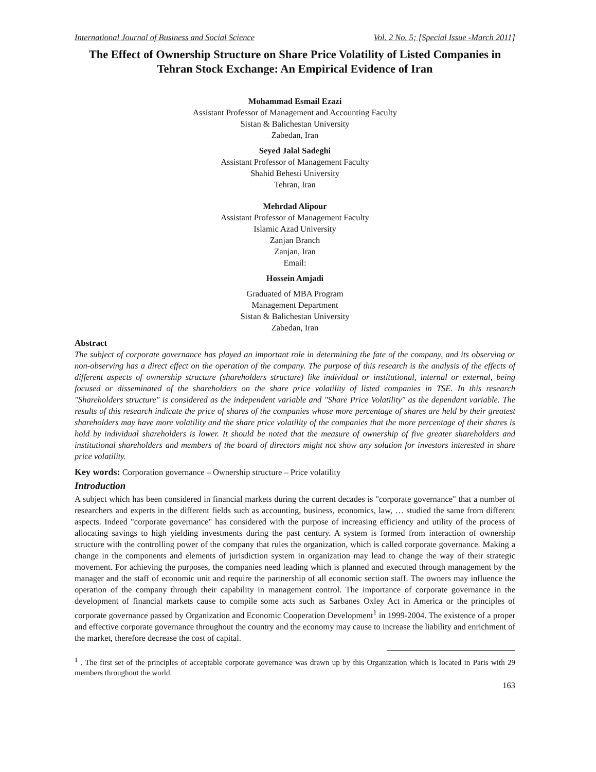International Journal of Business and Social Science Vol. 2 No. 5; [Special Issue -March 2011]
The Effect of Ownership Structure on Share Price Volatility of Listed Companies in Tehran Stock Exchange: An Empirical Evidence of Iran
Mohammad Esmail Ezazi
Assistant Professor of Management and Accounting Faculty
Sistan & Balichestan University
Zabedan, Iran
Seyed Jalal Sadeghi
Assistant Professor of Management Faculty
Shahid Behesti University
Tehran, Iran
Mehrdad Alipour
Assistant Professor of Management Faculty
Islamic Azad University
Zanjan Branch
Zanjan, Iran
Email:
Hossein Amjadi
Graduated of MBA Program
Management Department
Sistan & Balichestan University
Zabedan, Iran
Abstract
The subject of corporate governance has played an important role in determining the fate of the company, and its observing or non-observing has a direct effect on the operation of the company. The purpose of this research is the analysis of the effects of different aspects of ownership structure (shareholders structure) like individual or institutional, internal or external, being focused or disseminated of the shareholders on the share price volatility of listed companies in TSE. In this research "Shareholders structure" is considered as the independent variable and "Share Price Volatility" as the dependant variable. The results of this research indicate the price of shares of the companies whose more percentage of shares are held by their greatest shareholders may have more volatility and the share price volatility of the companies that the more percentage of their shares is hold by individual shareholders is lower. It should be noted that the measure of ownership of five greater shareholders and institutional shareholders and members of the board of directors might not show any solution for investors interested in share price volatility.
Key words: Corporation governance – Ownership structure – Price volatility
Introduction
A subject which has been considered in financial markets during the current decades is "corporate governance" that a number of researchers and experts in the different fields such as accounting, business, economics, law, … studied the same from different aspects. Indeed "corporate governance" has considered with the purpose of increasing efficiency and utility of the process of allocating savings to high yielding investments during the past century. A system is formed from interaction of ownership structure with the controlling power of the company that rules the organization, which is called corporate governance. Making a change in the components and elements of jurisdiction system in organization may lead to change the way of their strategic movement. For achieving the purposes, the companies need leading which is planned and executed through management by the manager and the staff of economic unit and require the partnership of all economic section staff. The owners may influence the operation of the company through their capability in management control. The importance of corporate governance in the development of financial markets cause to compile some acts such as Sarbanes Oxley Act in America or the principles of corporate governance passed by Organization and Economic Cooperation Development<sup>1</sup> in 1999-2004. The existence of a proper and effective corporate governance throughout the country and the economy may cause to increase the liability and enrichment of the market, therefore decrease the cost of capital.
<sup>1</sup> . The first set of the principles of acceptable corporate governance was drawn up by this Organization which is located in Paris with 29 members throughout the world.
163